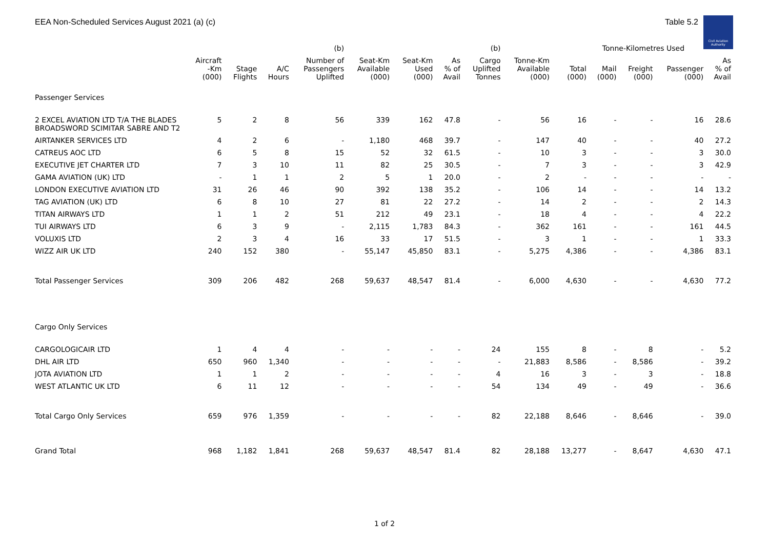EEA Non-Scheduled Services August 2021 (a) (c) Table 5.2
Civil Aviation Authority
| | | | | (b) | | | | (b) | | Tonne-Kilometres Used | | | | |
| --- | --- | --- | --- | --- | --- | --- | --- | --- | --- | --- | --- | --- | --- | --- |
| | Aircraft -Km (000) | Stage Flights | A/C Hours | Number of Passengers Uplifted | Seat-Km Available (000) | Seat-Km Used (000) | As % of Avail | Cargo Uplifted Tonnes | Tonne-Km Available (000) | Total (000) | Mail (000) | Freight (000) | Passenger (000) | As % of Avail |
| Passenger Services | | | | | | | | | | | | | | |
| 2 EXCEL AVIATION LTD T/A THE BLADES BROADSWORD SCIMITAR SABRE AND T2 | 5 | 2 | 8 | 56 | 339 | 162 | 47.8 | - | 56 | 16 | - | - | 16 | 28.6 |
| AIRTANKER SERVICES LTD | 4 | 2 | 6 | - | 1,180 | 468 | 39.7 | - | 147 | 40 | - | - | 40 | 27.2 |
| CATREUS AOC LTD | 6 | 5 | 8 | 15 | 52 | 32 | 61.5 | - | 10 | 3 | - | - | 3 | 30.0 |
| EXECUTIVE JET CHARTER LTD | 7 | 3 | 10 | 11 | 82 | 25 | 30.5 | - | 7 | 3 | - | - | 3 | 42.9 |
| GAMA AVIATION (UK) LTD | - | 1 | 1 | 2 | 5 | 1 | 20.0 | - | 2 | - | - | - | - | - |
| LONDON EXECUTIVE AVIATION LTD | 31 | 26 | 46 | 90 | 392 | 138 | 35.2 | - | 106 | 14 | - | - | 14 | 13.2 |
| TAG AVIATION (UK) LTD | 6 | 8 | 10 | 27 | 81 | 22 | 27.2 | - | 14 | 2 | - | - | 2 | 14.3 |
| TITAN AIRWAYS LTD | 1 | 1 | 2 | 51 | 212 | 49 | 23.1 | - | 18 | 4 | - | - | 4 | 22.2 |
| TUI AIRWAYS LTD | 6 | 3 | 9 | - | 2,115 | 1,783 | 84.3 | - | 362 | 161 | - | - | 161 | 44.5 |
| VOLUXIS LTD | 2 | 3 | 4 | 16 | 33 | 17 | 51.5 | - | 3 | 1 | - | - | 1 | 33.3 |
| WIZZ AIR UK LTD | 240 | 152 | 380 | - | 55,147 | 45,850 | 83.1 | - | 5,275 | 4,386 | - | - | 4,386 | 83.1 |
| Total Passenger Services | 309 | 206 | 482 | 268 | 59,637 | 48,547 | 81.4 | - | 6,000 | 4,630 | - | - | 4,630 | 77.2 |
| Cargo Only Services | | | | | | | | | | | | | | |
| CARGOLOGICAIR LTD | 1 | 4 | 4 | - | - | - | - | 24 | 155 | 8 | - | 8 | - | 5.2 |
| DHL AIR LTD | 650 | 960 | 1,340 | - | - | - | - | - | 21,883 | 8,586 | - | 8,586 | - | 39.2 |
| JOTA AVIATION LTD | 1 | 1 | 2 | - | - | - | - | 4 | 16 | 3 | - | 3 | - | 18.8 |
| WEST ATLANTIC UK LTD | 6 | 11 | 12 | - | - | - | - | 54 | 134 | 49 | - | 49 | - | 36.6 |
| Total Cargo Only Services | 659 | 976 | 1,359 | - | - | - | - | 82 | 22,188 | 8,646 | - | 8,646 | - | 39.0 |
| Grand Total | 968 | 1,182 | 1,841 | 268 | 59,637 | 48,547 | 81.4 | 82 | 28,188 | 13,277 | - | 8,647 | 4,630 | 47.1 |
1 of 2